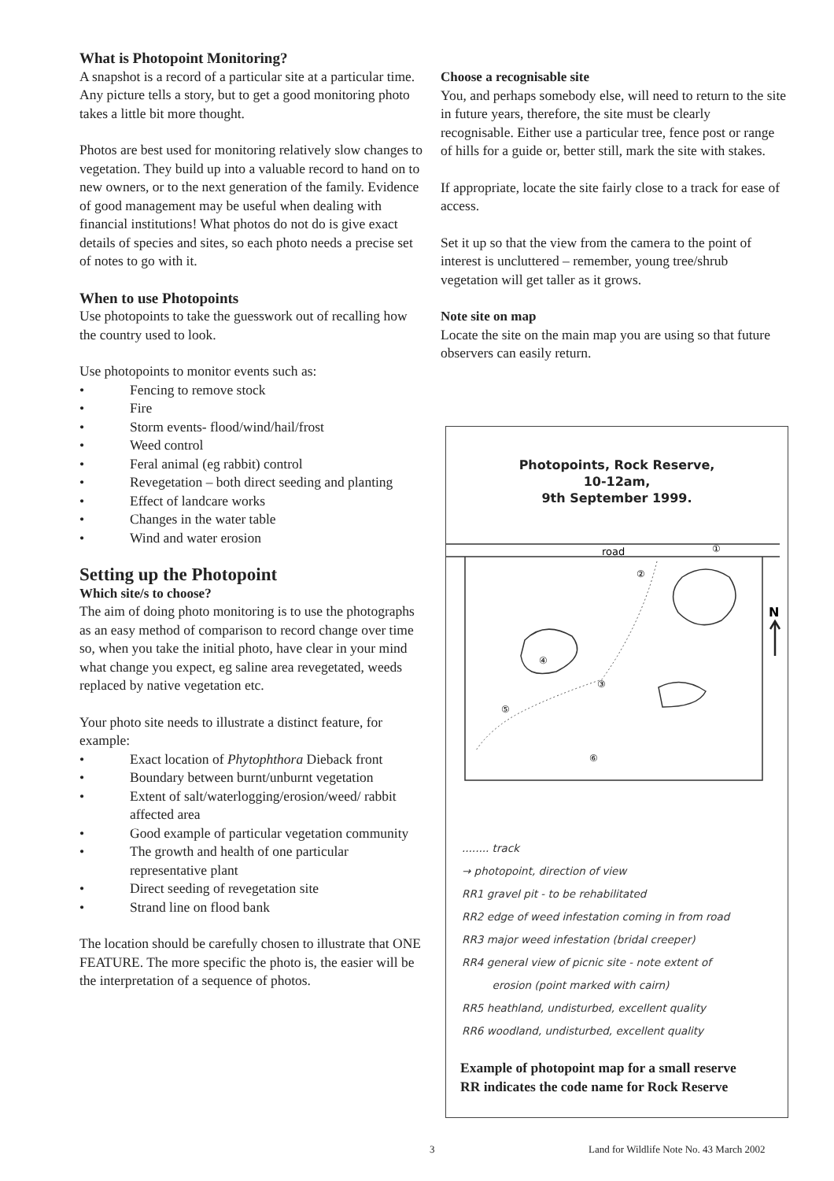What is Photopoint Monitoring?
A snapshot is a record of a particular site at a particular time. Any picture tells a story, but to get a good monitoring photo takes a little bit more thought.
Photos are best used for monitoring relatively slow changes to vegetation. They build up into a valuable record to hand on to new owners, or to the next generation of the family. Evidence of good management may be useful when dealing with financial institutions! What photos do not do is give exact details of species and sites, so each photo needs a precise set of notes to go with it.
When to use Photopoints
Use photopoints to take the guesswork out of recalling how the country used to look.
Use photopoints to monitor events such as:
• Fencing to remove stock
• Fire
• Storm events- flood/wind/hail/frost
• Weed control
• Feral animal (eg rabbit) control
• Revegetation – both direct seeding and planting
• Effect of landcare works
• Changes in the water table
• Wind and water erosion
Setting up the Photopoint
Which site/s to choose?
The aim of doing photo monitoring is to use the photographs as an easy method of comparison to record change over time so, when you take the initial photo, have clear in your mind what change you expect, eg saline area revegetated, weeds replaced by native vegetation etc.
Your photo site needs to illustrate a distinct feature, for example:
• Exact location of Phytophthora Dieback front
• Boundary between burnt/unburnt vegetation
• Extent of salt/waterlogging/erosion/weed/ rabbit affected area
• Good example of particular vegetation community
• The growth and health of one particular representative plant
• Direct seeding of revegetation site
• Strand line on flood bank
The location should be carefully chosen to illustrate that ONE FEATURE. The more specific the photo is, the easier will be the interpretation of a sequence of photos.
Choose a recognisable site
You, and perhaps somebody else, will need to return to the site in future years, therefore, the site must be clearly recognisable. Either use a particular tree, fence post or range of hills for a guide or, better still, mark the site with stakes.
If appropriate, locate the site fairly close to a track for ease of access.
Set it up so that the view from the camera to the point of interest is uncluttered – remember, young tree/shrub vegetation will get taller as it grows.
Note site on map
Locate the site on the main map you are using so that future observers can easily return.
Photopoints, Rock Reserve,
10-12am,
9th September 1999.
road
N
①
②
③
④
⑤
⑥
........ track
→ photopoint, direction of view
RR1 gravel pit - to be rehabilitated
RR2 edge of weed infestation coming in from road
RR3 major weed infestation (bridal creeper)
RR4 general view of picnic site - note extent of
erosion (point marked with cairn)
RR5 heathland, undisturbed, excellent quality
RR6 woodland, undisturbed, excellent quality
Example of photopoint map for a small reserve
RR indicates the code name for Rock Reserve
3
Land for Wildlife Note No. 43 March 2002